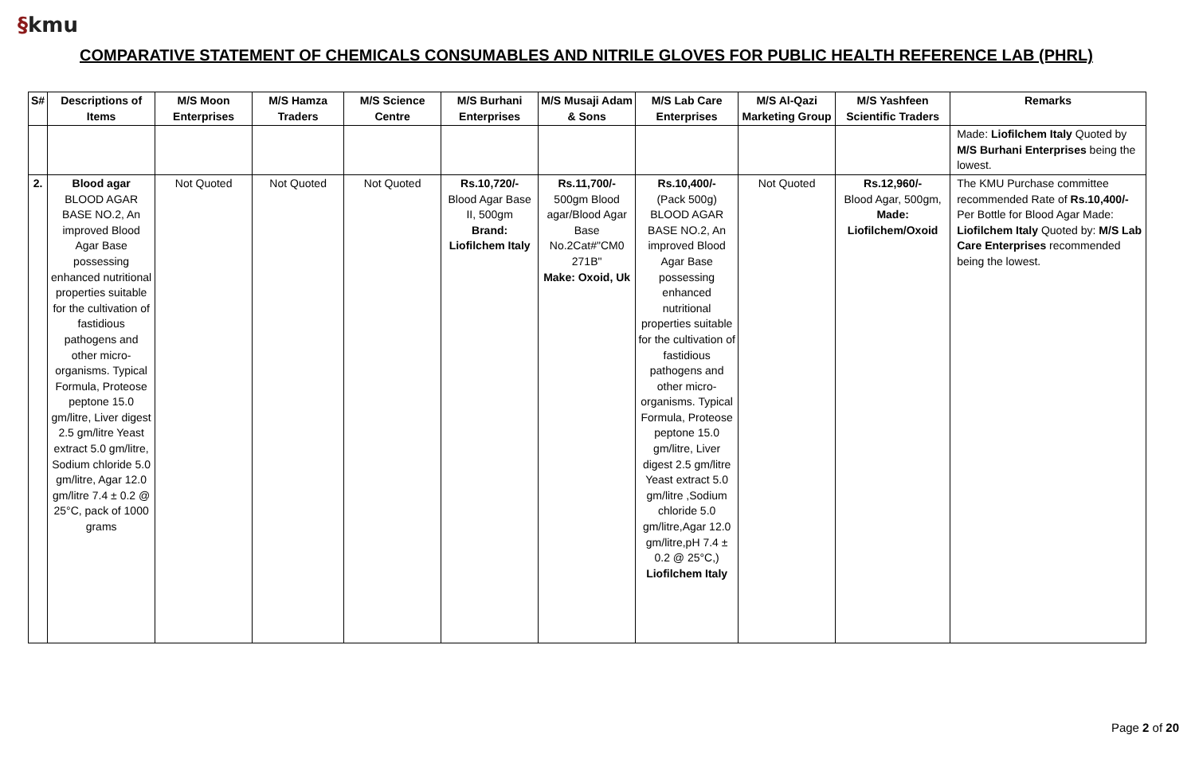§kmu
COMPARATIVE STATEMENT OF CHEMICALS CONSUMABLES AND NITRILE GLOVES FOR PUBLIC HEALTH REFERENCE LAB (PHRL)
| S# | Descriptions of Items | M/S Moon Enterprises | M/S Hamza Traders | M/S Science Centre | M/S Burhani Enterprises | M/S Musaji Adam & Sons | M/S Lab Care Enterprises | M/S Al-Qazi Marketing Group | M/S Yashfeen Scientific Traders | Remarks |
| --- | --- | --- | --- | --- | --- | --- | --- | --- | --- | --- |
| | | | | | | | | | | Made: Liofilchem Italy Quoted by M/S Burhani Enterprises being the lowest. |
| 2. | Blood agar BLOOD AGAR BASE NO.2, An improved Blood Agar Base possessing enhanced nutritional properties suitable for the cultivation of fastidious pathogens and other micro-organisms. Typical Formula, Proteose peptone 15.0 gm/litre, Liver digest 2.5 gm/litre Yeast extract 5.0 gm/litre, Sodium chloride 5.0 gm/litre, Agar 12.0 gm/litre 7.4 ± 0.2 @ 25°C, pack of 1000 grams | Not Quoted | Not Quoted | Not Quoted | Rs.10,720/- Blood Agar Base II, 500gm Brand: Liofilchem Italy | Rs.11,700/- 500gm Blood agar/Blood Agar Base No.2Cat#"CM0 271B" Make: Oxoid, Uk | Rs.10,400/- (Pack 500g) BLOOD AGAR BASE NO.2, An improved Blood Agar Base possessing enhanced nutritional properties suitable for the cultivation of fastidious pathogens and other micro-organisms. Typical Formula, Proteose peptone 15.0 gm/litre, Liver digest 2.5 gm/litre Yeast extract 5.0 gm/litre ,Sodium chloride 5.0 gm/litre,Agar 12.0 gm/litre,pH 7.4 ± 0.2 @ 25°C,) Liofilchem Italy | Not Quoted | Rs.12,960/- Blood Agar, 500gm, Made: Liofilchem/Oxoid | The KMU Purchase committee recommended Rate of Rs.10,400/- Per Bottle for Blood Agar Made: Liofilchem Italy Quoted by: M/S Lab Care Enterprises recommended being the lowest. |
Page 2 of 20